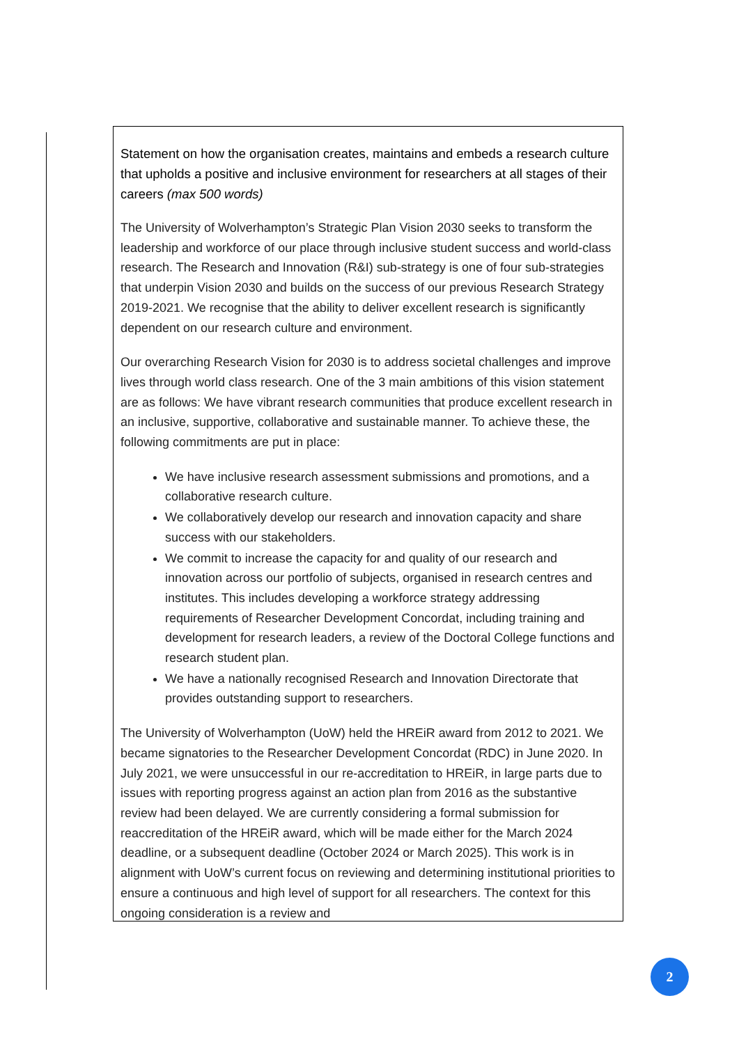Statement on how the organisation creates, maintains and embeds a research culture that upholds a positive and inclusive environment for researchers at all stages of their careers (max 500 words)
The University of Wolverhampton’s Strategic Plan Vision 2030 seeks to transform the leadership and workforce of our place through inclusive student success and world-class research. The Research and Innovation (R&I) sub-strategy is one of four sub-strategies that underpin Vision 2030 and builds on the success of our previous Research Strategy 2019-2021. We recognise that the ability to deliver excellent research is significantly dependent on our research culture and environment.
Our overarching Research Vision for 2030 is to address societal challenges and improve lives through world class research. One of the 3 main ambitions of this vision statement are as follows: We have vibrant research communities that produce excellent research in an inclusive, supportive, collaborative and sustainable manner. To achieve these, the following commitments are put in place:
We have inclusive research assessment submissions and promotions, and a collaborative research culture.
We collaboratively develop our research and innovation capacity and share success with our stakeholders.
We commit to increase the capacity for and quality of our research and innovation across our portfolio of subjects, organised in research centres and institutes. This includes developing a workforce strategy addressing requirements of Researcher Development Concordat, including training and development for research leaders, a review of the Doctoral College functions and research student plan.
We have a nationally recognised Research and Innovation Directorate that provides outstanding support to researchers.
The University of Wolverhampton (UoW) held the HREiR award from 2012 to 2021. We became signatories to the Researcher Development Concordat (RDC) in June 2020. In July 2021, we were unsuccessful in our re-accreditation to HREiR, in large parts due to issues with reporting progress against an action plan from 2016 as the substantive review had been delayed. We are currently considering a formal submission for reaccreditation of the HREiR award, which will be made either for the March 2024 deadline, or a subsequent deadline (October 2024 or March 2025). This work is in alignment with UoW’s current focus on reviewing and determining institutional priorities to ensure a continuous and high level of support for all researchers. The context for this ongoing consideration is a review and
2